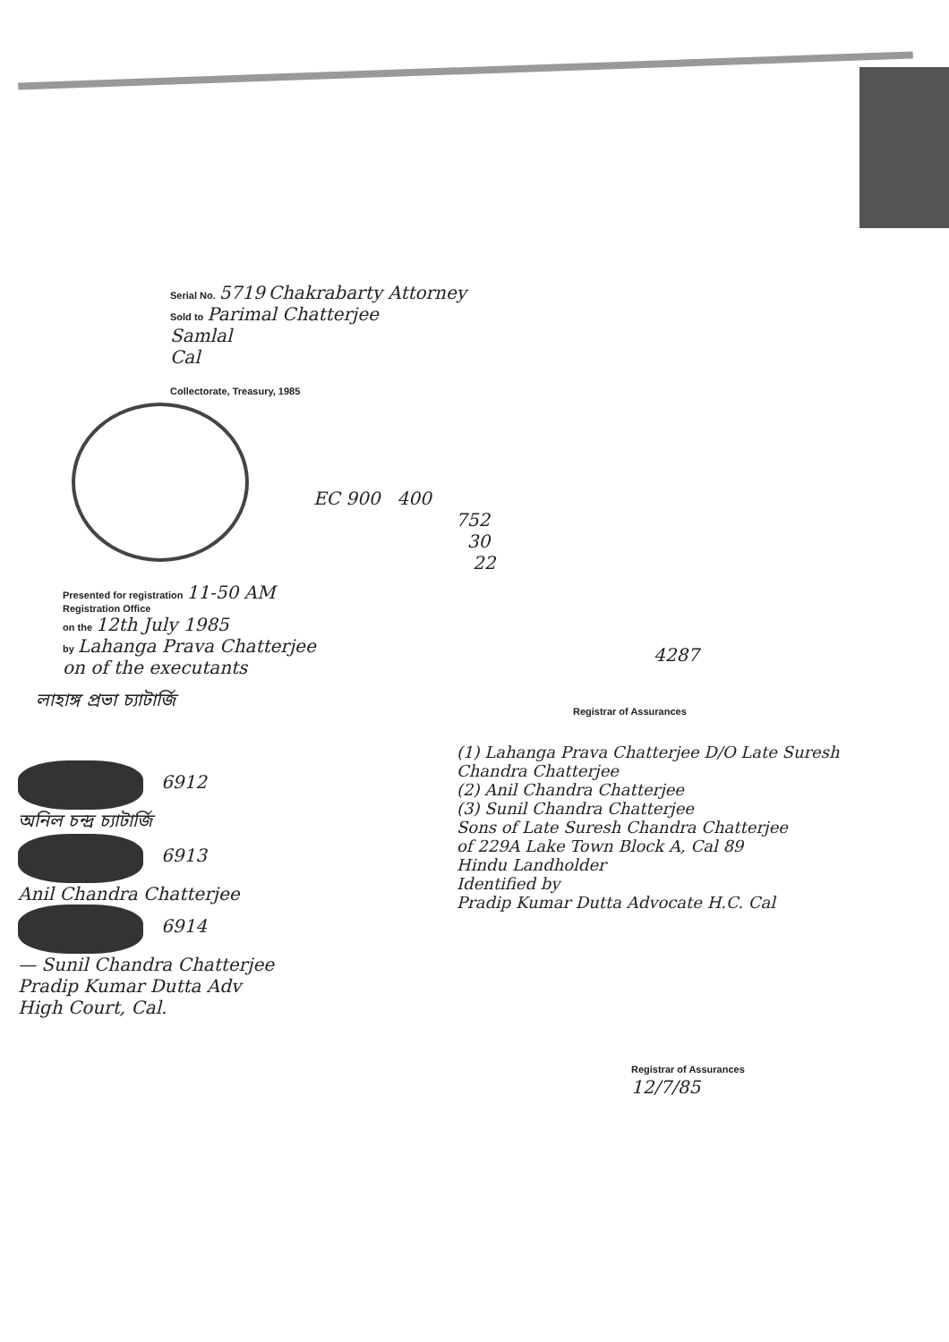Serial No. 5719 Chakrabarty Attorney
Sold to Parimal Chatterjee
Samlal
Cal
Collectorate, Treasury, 1985
EC 900 400
752
30
22
Presented for registration 11-50 AM
Registration Office
on the 12th July 1985
by Lahanga Prava Chatterjee
on of the executants
4287
Registrar of Assurances
লাহাঙ্গ প্রভা চ্যাটার্জি
6912
অনিল চন্দ্র চ্যাটার্জি
6913
Anil Chandra Chatterjee
6914
— Sunil Chandra Chatterjee
Pradip Kumar Dutta Adv
High Court, Cal.
(1) Lahanga Prava Chatterjee D/O Late Suresh Chandra Chatterjee
(2) Anil Chandra Chatterjee
(3) Sunil Chandra Chatterjee
Sons of Late Suresh Chandra Chatterjee
of 229A Lake Town Block A, Cal 89
Hindu Landholder
Identified by
Pradip Kumar Dutta Advocate H.C. Cal
Registrar of Assurances
12/7/85